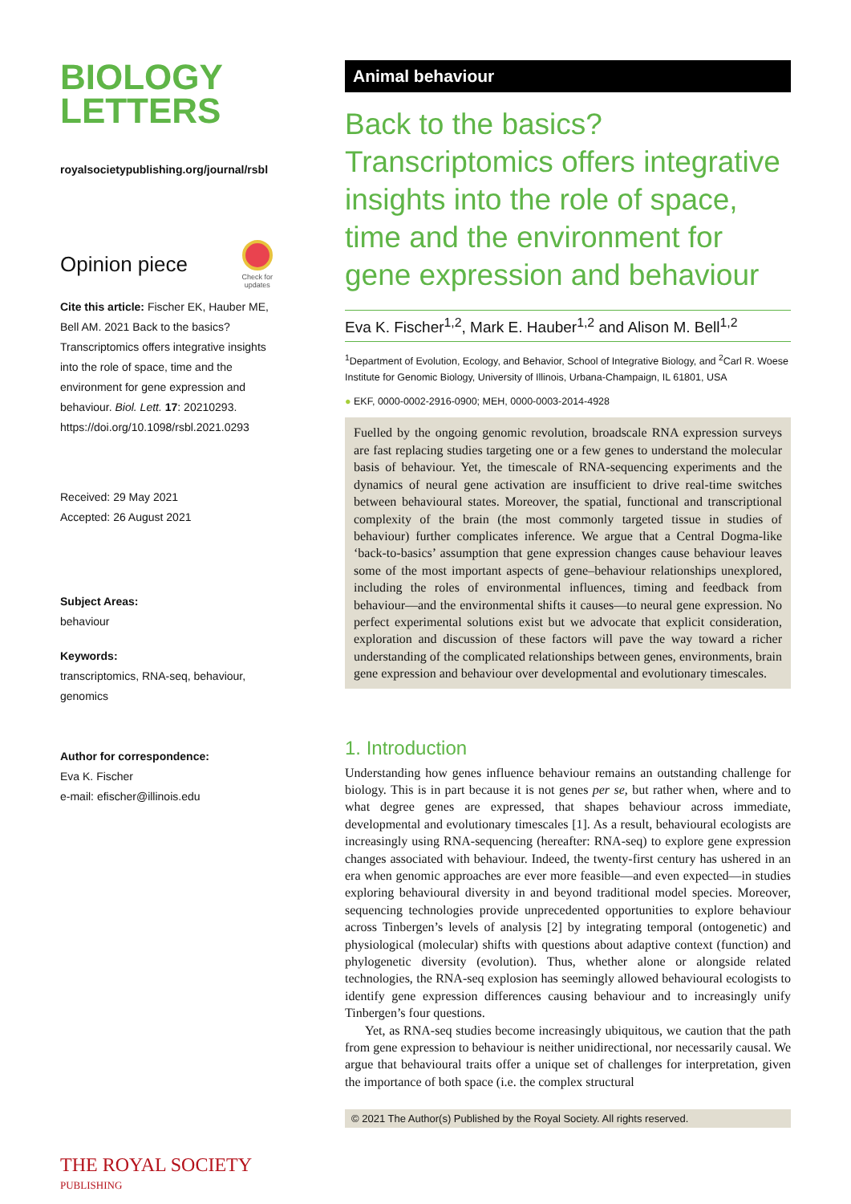BIOLOGY
LETTERS
royalsocietypublishing.org/journal/rsbl
Opinion piece
Check for
updates
Cite this article: Fischer EK, Hauber ME, Bell AM. 2021 Back to the basics? Transcriptomics offers integrative insights into the role of space, time and the environment for gene expression and behaviour. Biol. Lett. 17: 20210293.
https://doi.org/10.1098/rsbl.2021.0293
Received: 29 May 2021
Accepted: 26 August 2021
Subject Areas:
behaviour
Keywords:
transcriptomics, RNA-seq, behaviour, genomics
Author for correspondence:
Eva K. Fischer
e-mail: efischer@illinois.edu
THE ROYAL SOCIETY
PUBLISHING
Animal behaviour
Back to the basics? Transcriptomics offers integrative insights into the role of space, time and the environment for gene expression and behaviour
Eva K. Fischer<sup>1,2</sup>, Mark E. Hauber<sup>1,2</sup> and Alison M. Bell<sup>1,2</sup>
<sup>1</sup> Department of Evolution, Ecology, and Behavior, School of Integrative Biology, and <sup>2</sup>Carl R. Woese Institute for Genomic Biology, University of Illinois, Urbana-Champaign, IL 61801, USA
● EKF, 0000-0002-2916-0900; MEH, 0000-0003-2014-4928
Fuelled by the ongoing genomic revolution, broadscale RNA expression surveys are fast replacing studies targeting one or a few genes to understand the molecular basis of behaviour. Yet, the timescale of RNA-sequencing experiments and the dynamics of neural gene activation are insufficient to drive real-time switches between behavioural states. Moreover, the spatial, functional and transcriptional complexity of the brain (the most commonly targeted tissue in studies of behaviour) further complicates inference. We argue that a Central Dogma-like ‘back-to-basics’ assumption that gene expression changes cause behaviour leaves some of the most important aspects of gene–behaviour relationships unexplored, including the roles of environmental influences, timing and feedback from behaviour—and the environmental shifts it causes—to neural gene expression. No perfect experimental solutions exist but we advocate that explicit consideration, exploration and discussion of these factors will pave the way toward a richer understanding of the complicated relationships between genes, environments, brain gene expression and behaviour over developmental and evolutionary timescales.
1. Introduction
Understanding how genes influence behaviour remains an outstanding challenge for biology. This is in part because it is not genes per se, but rather when, where and to what degree genes are expressed, that shapes behaviour across immediate, developmental and evolutionary timescales [1]. As a result, behavioural ecologists are increasingly using RNA-sequencing (hereafter: RNA-seq) to explore gene expression changes associated with behaviour. Indeed, the twenty-first century has ushered in an era when genomic approaches are ever more feasible—and even expected—in studies exploring behavioural diversity in and beyond traditional model species. Moreover, sequencing technologies provide unprecedented opportunities to explore behaviour across Tinbergen’s levels of analysis [2] by integrating temporal (ontogenetic) and physiological (molecular) shifts with questions about adaptive context (function) and phylogenetic diversity (evolution). Thus, whether alone or alongside related technologies, the RNA-seq explosion has seemingly allowed behavioural ecologists to identify gene expression differences causing behaviour and to increasingly unify Tinbergen’s four questions.
Yet, as RNA-seq studies become increasingly ubiquitous, we caution that the path from gene expression to behaviour is neither unidirectional, nor necessarily causal. We argue that behavioural traits offer a unique set of challenges for interpretation, given the importance of both space (i.e. the complex structural
© 2021 The Author(s) Published by the Royal Society. All rights reserved.